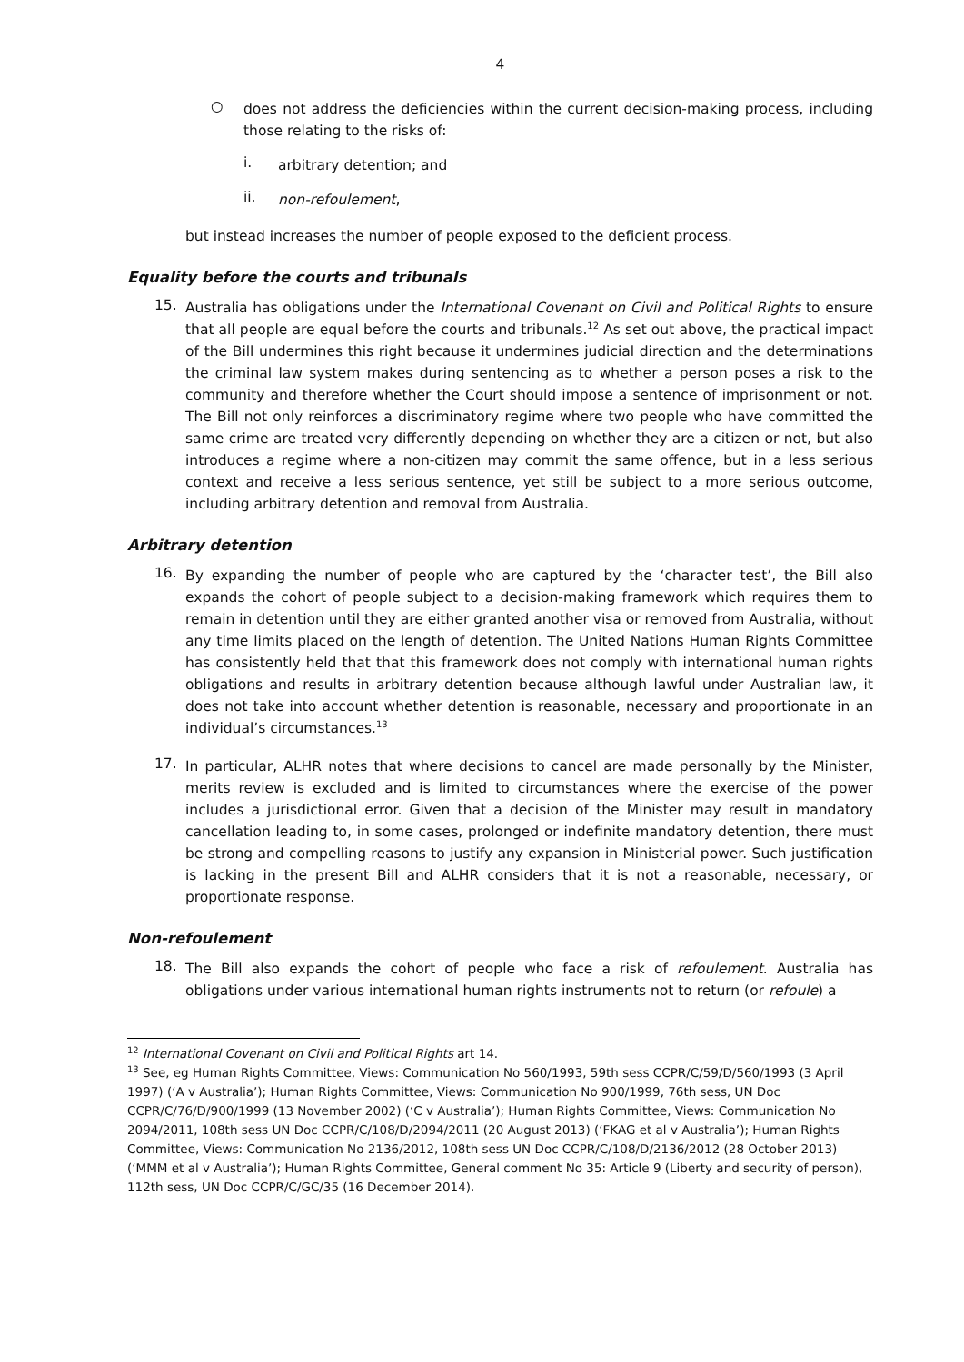4
○
does not address the deficiencies within the current decision-making process, including those relating to the risks of:
i.
arbitrary detention; and
ii.
non-refoulement,
but instead increases the number of people exposed to the deficient process.
Equality before the courts and tribunals
15.
Australia has obligations under the International Covenant on Civil and Political Rights to ensure that all people are equal before the courts and tribunals.<sup>12</sup> As set out above, the practical impact of the Bill undermines this right because it undermines judicial direction and the determinations the criminal law system makes during sentencing as to whether a person poses a risk to the community and therefore whether the Court should impose a sentence of imprisonment or not. The Bill not only reinforces a discriminatory regime where two people who have committed the same crime are treated very differently depending on whether they are a citizen or not, but also introduces a regime where a non-citizen may commit the same offence, but in a less serious context and receive a less serious sentence, yet still be subject to a more serious outcome, including arbitrary detention and removal from Australia.
Arbitrary detention
16.
By expanding the number of people who are captured by the ‘character test’, the Bill also expands the cohort of people subject to a decision-making framework which requires them to remain in detention until they are either granted another visa or removed from Australia, without any time limits placed on the length of detention. The United Nations Human Rights Committee has consistently held that that this framework does not comply with international human rights obligations and results in arbitrary detention because although lawful under Australian law, it does not take into account whether detention is reasonable, necessary and proportionate in an individual’s circumstances.<sup>13</sup>
17.
In particular, ALHR notes that where decisions to cancel are made personally by the Minister, merits review is excluded and is limited to circumstances where the exercise of the power includes a jurisdictional error. Given that a decision of the Minister may result in mandatory cancellation leading to, in some cases, prolonged or indefinite mandatory detention, there must be strong and compelling reasons to justify any expansion in Ministerial power. Such justification is lacking in the present Bill and ALHR considers that it is not a reasonable, necessary, or proportionate response.
Non-refoulement
18.
The Bill also expands the cohort of people who face a risk of refoulement. Australia has obligations under various international human rights instruments not to return (or refoule) a
<sup>12</sup> International Covenant on Civil and Political Rights art 14.
<sup>13</sup> See, eg Human Rights Committee, Views: Communication No 560/1993, 59th sess CCPR/C/59/D/560/1993 (3 April 1997) (‘A v Australia’); Human Rights Committee, Views: Communication No 900/1999, 76th sess, UN Doc CCPR/C/76/D/900/1999 (13 November 2002) (‘C v Australia’); Human Rights Committee, Views: Communication No 2094/2011, 108th sess UN Doc CCPR/C/108/D/2094/2011 (20 August 2013) (‘FKAG et al v Australia’); Human Rights Committee, Views: Communication No 2136/2012, 108th sess UN Doc CCPR/C/108/D/2136/2012 (28 October 2013) (‘MMM et al v Australia’); Human Rights Committee, General comment No 35: Article 9 (Liberty and security of person), 112th sess, UN Doc CCPR/C/GC/35 (16 December 2014).